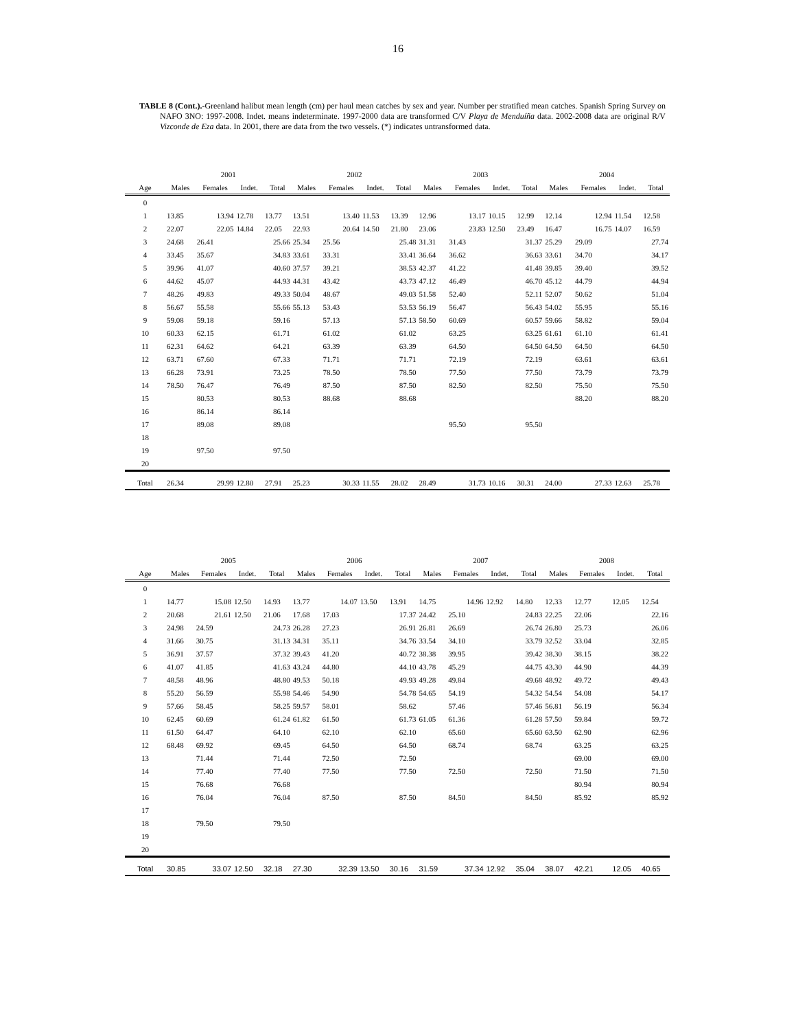16
TABLE 8 (Cont.).-Greenland halibut mean length (cm) per haul mean catches by sex and year. Number per stratified mean catches. Spanish Spring Survey on NAFO 3NO: 1997-2008. Indet. means indeterminate. 1997-2000 data are transformed C/V Playa de Menduíña data. 2002-2008 data are original R/V Vizconde de Eza data. In 2001, there are data from the two vessels. (*) indicates untransformed data.
| | 2001 | | | | 2002 | | | | 2003 | | | | 2004 | | | |
| --- | --- | --- | --- | --- | --- | --- | --- | --- | --- | --- | --- | --- | --- | --- | --- | --- |
| Age | Males | Females | Indet. | Total | Males | Females | Indet. | Total | Males | Females | Indet. | Total | Males | Females | Indet. | Total |
| 0 | | | | | | | | | | | | | | | | |
| 1 | 13.85 | 13.94 | 12.78 | 13.77 | 13.51 | 13.40 | 11.53 | 13.39 | 12.96 | 13.17 | 10.15 | 12.99 | 12.14 | 12.94 | 11.54 | 12.58 |
| 2 | 22.07 | 22.05 | 14.84 | 22.05 | 22.93 | 20.64 | 14.50 | 21.80 | 23.06 | 23.83 | 12.50 | 23.49 | 16.47 | 16.75 | 14.07 | 16.59 |
| 3 | 24.68 | 26.41 | | 25.66 | 25.34 | 25.56 | | 25.48 | 31.31 | 31.43 | | 31.37 | 25.29 | 29.09 | | 27.74 |
| 4 | 33.45 | 35.67 | | 34.83 | 33.61 | 33.31 | | 33.41 | 36.64 | 36.62 | | 36.63 | 33.61 | 34.70 | | 34.17 |
| 5 | 39.96 | 41.07 | | 40.60 | 37.57 | 39.21 | | 38.53 | 42.37 | 41.22 | | 41.48 | 39.85 | 39.40 | | 39.52 |
| 6 | 44.62 | 45.07 | | 44.93 | 44.31 | 43.42 | | 43.73 | 47.12 | 46.49 | | 46.70 | 45.12 | 44.79 | | 44.94 |
| 7 | 48.26 | 49.83 | | 49.33 | 50.04 | 48.67 | | 49.03 | 51.58 | 52.40 | | 52.11 | 52.07 | 50.62 | | 51.04 |
| 8 | 56.67 | 55.58 | | 55.66 | 55.13 | 53.43 | | 53.53 | 56.19 | 56.47 | | 56.43 | 54.02 | 55.95 | | 55.16 |
| 9 | 59.08 | 59.18 | | 59.16 | | 57.13 | | 57.13 | 58.50 | 60.69 | | 60.57 | 59.66 | 58.82 | | 59.04 |
| 10 | 60.33 | 62.15 | | 61.71 | | 61.02 | | 61.02 | | 63.25 | | 63.25 | 61.61 | 61.10 | | 61.41 |
| 11 | 62.31 | 64.62 | | 64.21 | | 63.39 | | 63.39 | | 64.50 | | 64.50 | 64.50 | 64.50 | | 64.50 |
| 12 | 63.71 | 67.60 | | 67.33 | | 71.71 | | 71.71 | | 72.19 | | 72.19 | | 63.61 | | 63.61 |
| 13 | 66.28 | 73.91 | | 73.25 | | 78.50 | | 78.50 | | 77.50 | | 77.50 | | 73.79 | | 73.79 |
| 14 | 78.50 | 76.47 | | 76.49 | | 87.50 | | 87.50 | | 82.50 | | 82.50 | | 75.50 | | 75.50 |
| 15 | | 80.53 | | 80.53 | | 88.68 | | 88.68 | | | | | | 88.20 | | 88.20 |
| 16 | | 86.14 | | 86.14 | | | | | | | | | | | | |
| 17 | | 89.08 | | 89.08 | | | | | | 95.50 | | 95.50 | | | | |
| 18 | | | | | | | | | | | | | | | | |
| 19 | | 97.50 | | 97.50 | | | | | | | | | | | | |
| 20 | | | | | | | | | | | | | | | | |
| Total | 26.34 | 29.99 | 12.80 | 27.91 | 25.23 | 30.33 | 11.55 | 28.02 | 28.49 | 31.73 | 10.16 | 30.31 | 24.00 | 27.33 | 12.63 | 25.78 |
| | 2005 | | | | 2006 | | | | 2007 | | | | 2008 | | | |
| --- | --- | --- | --- | --- | --- | --- | --- | --- | --- | --- | --- | --- | --- | --- | --- | --- |
| Age | Males | Females | Indet. | Total | Males | Females | Indet. | Total | Males | Females | Indet. | Total | Males | Females | Indet. | Total |
| 0 | | | | | | | | | | | | | | | | |
| 1 | 14.77 | 15.08 | 12.50 | 14.93 | 13.77 | 14.07 | 13.50 | 13.91 | 14.75 | 14.96 | 12.92 | 14.80 | 12.33 | 12.77 | 12.05 | 12.54 |
| 2 | 20.68 | 21.61 | 12.50 | 21.06 | 17.68 | 17.03 | | 17.37 | 24.42 | 25.10 | | 24.83 | 22.25 | 22.06 | | 22.16 |
| 3 | 24.98 | 24.59 | | 24.73 | 26.28 | 27.23 | | 26.91 | 26.81 | 26.69 | | 26.74 | 26.80 | 25.73 | | 26.06 |
| 4 | 31.66 | 30.75 | | 31.13 | 34.31 | 35.11 | | 34.76 | 33.54 | 34.10 | | 33.79 | 32.52 | 33.04 | | 32.85 |
| 5 | 36.91 | 37.57 | | 37.32 | 39.43 | 41.20 | | 40.72 | 38.38 | 39.95 | | 39.42 | 38.30 | 38.15 | | 38.22 |
| 6 | 41.07 | 41.85 | | 41.63 | 43.24 | 44.80 | | 44.10 | 43.78 | 45.29 | | 44.75 | 43.30 | 44.90 | | 44.39 |
| 7 | 48.58 | 48.96 | | 48.80 | 49.53 | 50.18 | | 49.93 | 49.28 | 49.84 | | 49.68 | 48.92 | 49.72 | | 49.43 |
| 8 | 55.20 | 56.59 | | 55.98 | 54.46 | 54.90 | | 54.78 | 54.65 | 54.19 | | 54.32 | 54.54 | 54.08 | | 54.17 |
| 9 | 57.66 | 58.45 | | 58.25 | 59.57 | 58.01 | | 58.62 | | 57.46 | | 57.46 | 56.81 | 56.19 | | 56.34 |
| 10 | 62.45 | 60.69 | | 61.24 | 61.82 | 61.50 | | 61.73 | 61.05 | 61.36 | | 61.28 | 57.50 | 59.84 | | 59.72 |
| 11 | 61.50 | 64.47 | | 64.10 | | 62.10 | | 62.10 | | 65.60 | | 65.60 | 63.50 | 62.90 | | 62.96 |
| 12 | 68.48 | 69.92 | | 69.45 | | 64.50 | | 64.50 | | 68.74 | | 68.74 | | 63.25 | | 63.25 |
| 13 | | 71.44 | | 71.44 | | 72.50 | | 72.50 | | | | | | 69.00 | | 69.00 |
| 14 | | 77.40 | | 77.40 | | 77.50 | | 77.50 | | 72.50 | | 72.50 | | 71.50 | | 71.50 |
| 15 | | 76.68 | | 76.68 | | | | | | | | | | 80.94 | | 80.94 |
| 16 | | 76.04 | | 76.04 | | 87.50 | | 87.50 | | 84.50 | | 84.50 | | 85.92 | | 85.92 |
| 17 | | | | | | | | | | | | | | | | |
| 18 | | 79.50 | | 79.50 | | | | | | | | | | | | |
| 19 | | | | | | | | | | | | | | | | |
| 20 | | | | | | | | | | | | | | | | |
| Total | 30.85 | 33.07 | 12.50 | 32.18 | 27.30 | 32.39 | 13.50 | 30.16 | 31.59 | 37.34 | 12.92 | 35.04 | 38.07 | 42.21 | 12.05 | 40.65 |